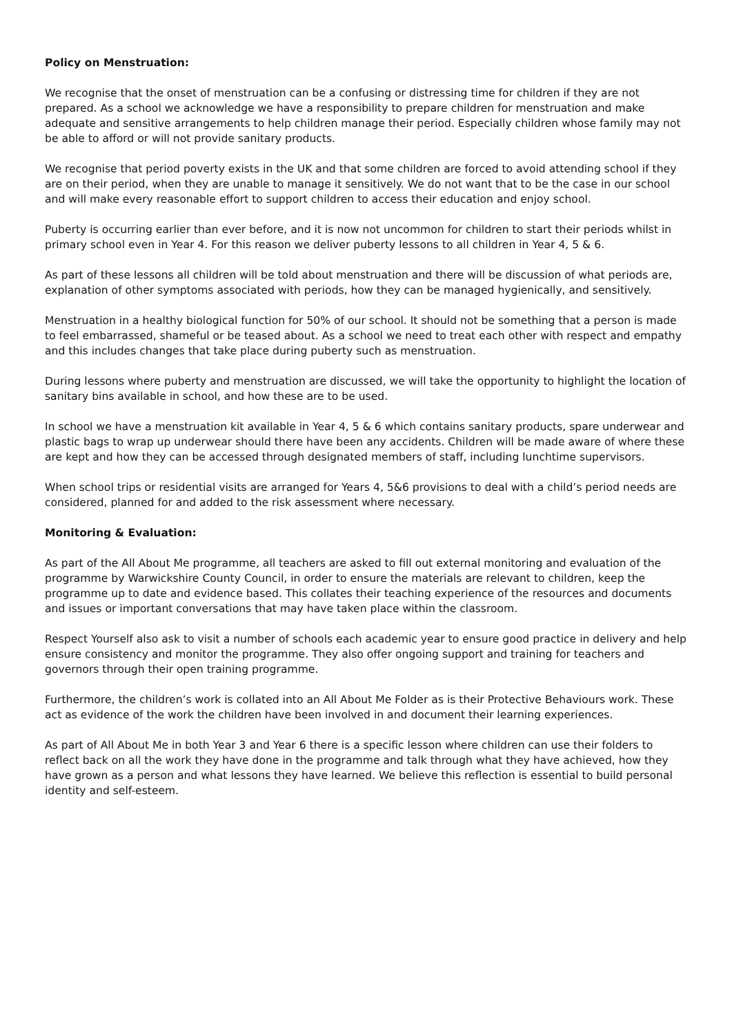Policy on Menstruation:
We recognise that the onset of menstruation can be a confusing or distressing time for children if they are not prepared. As a school we acknowledge we have a responsibility to prepare children for menstruation and make adequate and sensitive arrangements to help children manage their period. Especially children whose family may not be able to afford or will not provide sanitary products.
We recognise that period poverty exists in the UK and that some children are forced to avoid attending school if they are on their period, when they are unable to manage it sensitively. We do not want that to be the case in our school and will make every reasonable effort to support children to access their education and enjoy school.
Puberty is occurring earlier than ever before, and it is now not uncommon for children to start their periods whilst in primary school even in Year 4. For this reason we deliver puberty lessons to all children in Year 4, 5 & 6.
As part of these lessons all children will be told about menstruation and there will be discussion of what periods are, explanation of other symptoms associated with periods, how they can be managed hygienically, and sensitively.
Menstruation in a healthy biological function for 50% of our school. It should not be something that a person is made to feel embarrassed, shameful or be teased about. As a school we need to treat each other with respect and empathy and this includes changes that take place during puberty such as menstruation.
During lessons where puberty and menstruation are discussed, we will take the opportunity to highlight the location of sanitary bins available in school, and how these are to be used.
In school we have a menstruation kit available in Year 4, 5 & 6 which contains sanitary products, spare underwear and plastic bags to wrap up underwear should there have been any accidents. Children will be made aware of where these are kept and how they can be accessed through designated members of staff, including lunchtime supervisors.
When school trips or residential visits are arranged for Years 4, 5&6 provisions to deal with a child’s period needs are considered, planned for and added to the risk assessment where necessary.
Monitoring & Evaluation:
As part of the All About Me programme, all teachers are asked to fill out external monitoring and evaluation of the programme by Warwickshire County Council, in order to ensure the materials are relevant to children, keep the programme up to date and evidence based. This collates their teaching experience of the resources and documents and issues or important conversations that may have taken place within the classroom.
Respect Yourself also ask to visit a number of schools each academic year to ensure good practice in delivery and help ensure consistency and monitor the programme. They also offer ongoing support and training for teachers and governors through their open training programme.
Furthermore, the children’s work is collated into an All About Me Folder as is their Protective Behaviours work. These act as evidence of the work the children have been involved in and document their learning experiences.
As part of All About Me in both Year 3 and Year 6 there is a specific lesson where children can use their folders to reflect back on all the work they have done in the programme and talk through what they have achieved, how they have grown as a person and what lessons they have learned. We believe this reflection is essential to build personal identity and self-esteem.